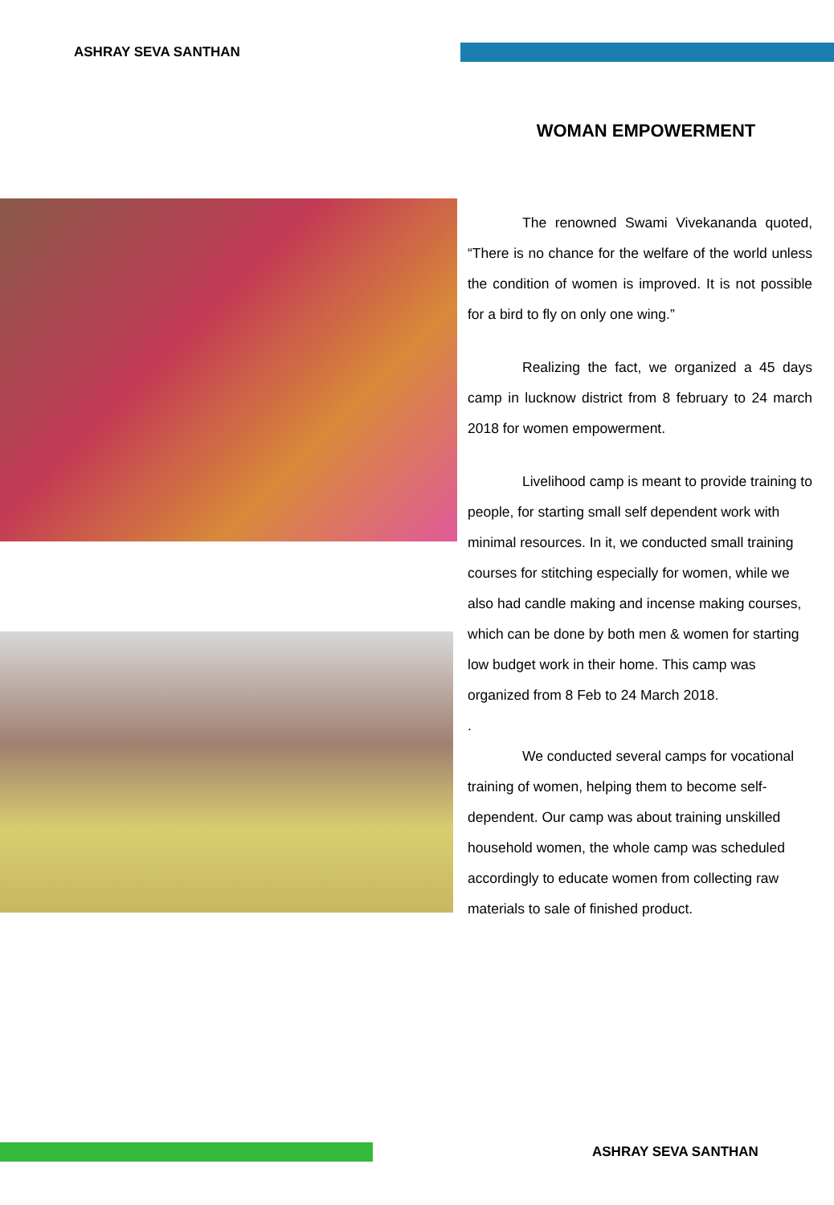ASHRAY SEVA SANTHAN
WOMAN EMPOWERMENT
The renowned Swami Vivekananda quoted, “There is no chance for the welfare of the world unless the condition of women is improved. It is not possible for a bird to fly on only one wing.”
Realizing the fact, we organized a 45 days camp in lucknow district from 8 february to 24 march 2018 for women empowerment.
Livelihood camp is meant to provide training to people, for starting small self dependent work with minimal resources. In it, we conducted small training courses for stitching especially for women, while we also had candle making and incense making courses, which can be done by both men & women for starting low budget work in their home. This camp was organized from 8 Feb to 24 March 2018.
.
We conducted several camps for vocational training of women, helping them to become self-dependent. Our camp was about training unskilled household women, the whole camp was scheduled accordingly to educate women from collecting raw materials to sale of finished product.
ASHRAY SEVA SANTHAN